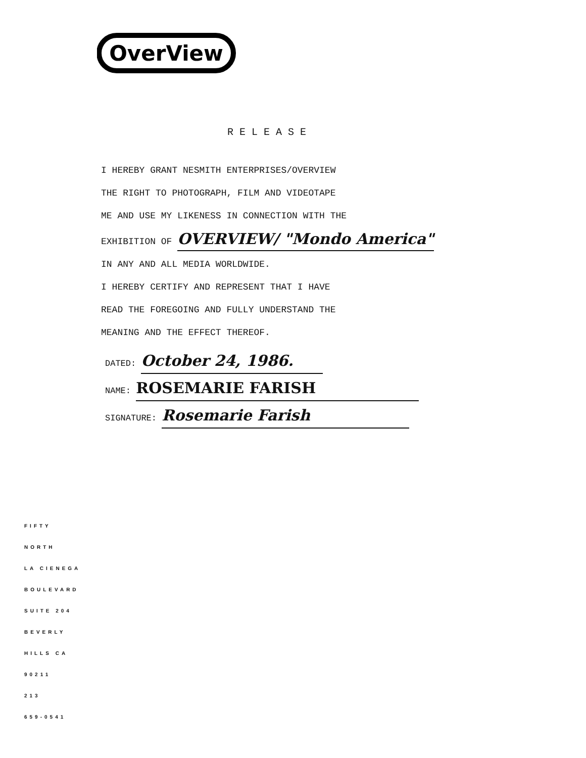OverView
RELEASE
I HEREBY GRANT NESMITH ENTERPRISES/OVERVIEW
THE RIGHT TO PHOTOGRAPH, FILM AND VIDEOTAPE
ME AND USE MY LIKENESS IN CONNECTION WITH THE
EXHIBITION OF OVERVIEW/ "Mondo America"
IN ANY AND ALL MEDIA WORLDWIDE.
I HEREBY CERTIFY AND REPRESENT THAT I HAVE
READ THE FOREGOING AND FULLY UNDERSTAND THE
MEANING AND THE EFFECT THEREOF.
DATED: October 24, 1986.
NAME: ROSEMARIE FARISH
SIGNATURE: Rosemarie Farish
FIFTY
NORTH
LA CIENEGA
BOULEVARD
SUITE 204
BEVERLY
HILLS CA
90211
213
659-0541